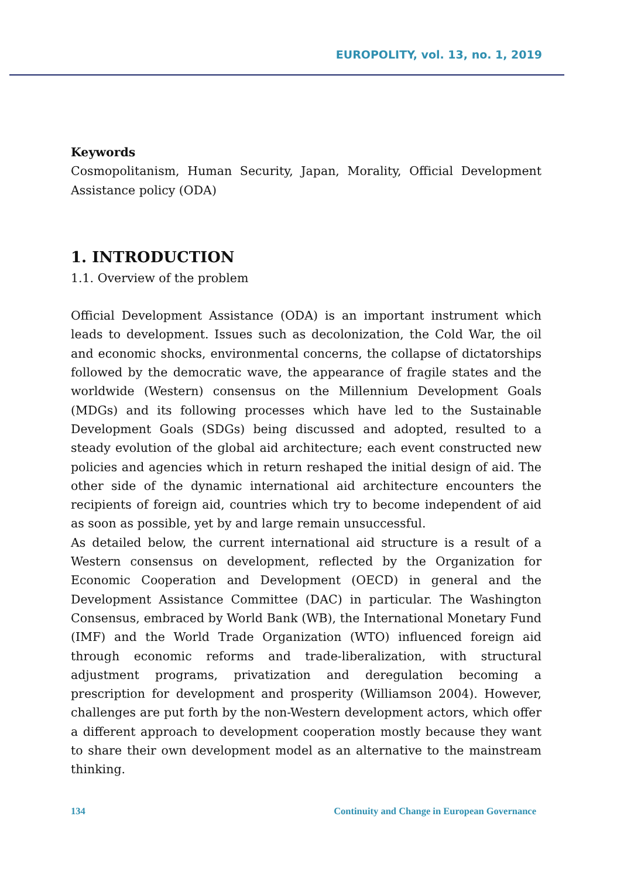EUROPOLITY, vol. 13, no. 1, 2019
Keywords
Cosmopolitanism, Human Security, Japan, Morality, Official Development Assistance policy (ODA)
1. INTRODUCTION
1.1. Overview of the problem
Official Development Assistance (ODA) is an important instrument which leads to development. Issues such as decolonization, the Cold War, the oil and economic shocks, environmental concerns, the collapse of dictatorships followed by the democratic wave, the appearance of fragile states and the worldwide (Western) consensus on the Millennium Development Goals (MDGs) and its following processes which have led to the Sustainable Development Goals (SDGs) being discussed and adopted, resulted to a steady evolution of the global aid architecture; each event constructed new policies and agencies which in return reshaped the initial design of aid. The other side of the dynamic international aid architecture encounters the recipients of foreign aid, countries which try to become independent of aid as soon as possible, yet by and large remain unsuccessful.
As detailed below, the current international aid structure is a result of a Western consensus on development, reflected by the Organization for Economic Cooperation and Development (OECD) in general and the Development Assistance Committee (DAC) in particular. The Washington Consensus, embraced by World Bank (WB), the International Monetary Fund (IMF) and the World Trade Organization (WTO) influenced foreign aid through economic reforms and trade-liberalization, with structural adjustment programs, privatization and deregulation becoming a prescription for development and prosperity (Williamson 2004). However, challenges are put forth by the non-Western development actors, which offer a different approach to development cooperation mostly because they want to share their own development model as an alternative to the mainstream thinking.
134 Continuity and Change in European Governance